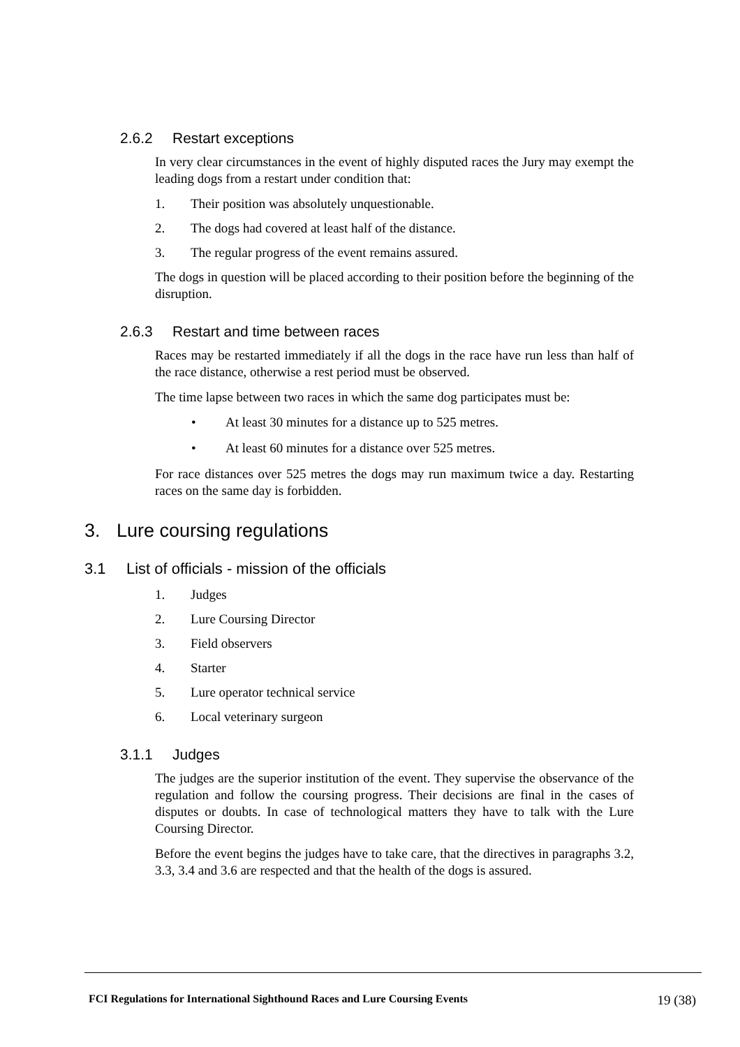2.6.2 Restart exceptions
In very clear circumstances in the event of highly disputed races the Jury may exempt the leading dogs from a restart under condition that:
1. Their position was absolutely unquestionable.
2. The dogs had covered at least half of the distance.
3. The regular progress of the event remains assured.
The dogs in question will be placed according to their position before the beginning of the disruption.
2.6.3 Restart and time between races
Races may be restarted immediately if all the dogs in the race have run less than half of the race distance, otherwise a rest period must be observed.
The time lapse between two races in which the same dog participates must be:
• At least 30 minutes for a distance up to 525 metres.
• At least 60 minutes for a distance over 525 metres.
For race distances over 525 metres the dogs may run maximum twice a day. Restarting races on the same day is forbidden.
3. Lure coursing regulations
3.1 List of officials - mission of the officials
1. Judges
2. Lure Coursing Director
3. Field observers
4. Starter
5. Lure operator technical service
6. Local veterinary surgeon
3.1.1 Judges
The judges are the superior institution of the event. They supervise the observance of the regulation and follow the coursing progress. Their decisions are final in the cases of disputes or doubts. In case of technological matters they have to talk with the Lure Coursing Director.
Before the event begins the judges have to take care, that the directives in paragraphs 3.2, 3.3, 3.4 and 3.6 are respected and that the health of the dogs is assured.
FCI Regulations for International Sighthound Races and Lure Coursing Events 19 (38)